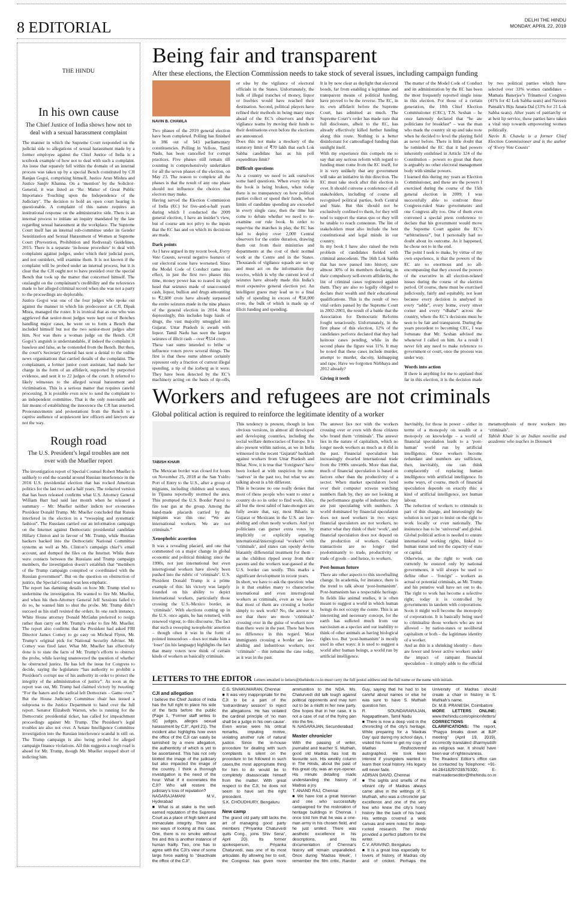8 EDITORIAL
DELHI THE HINDU
MONDAY, APRIL 22, 2019
THE HINDU
In his own cause
The Chief Justice of India shows how not to deal with a sexual harassment complaint
The manner in which the Supreme Court responded on the judicial side to allegations of sexual harassment made by a former employee against the Chief Justice of India is a textbook example of how not to deal with such a complaint. An issue that squarely fell within the domain of an internal process was taken up by a special Bench constituted by CJI Ranjan Gogoi, comprising himself, Justice Arun Mishra and Justice Sanjiv Khanna. On a ‘mention’ by the Solicitor-General, it was listed as ‘Re: Matter of Great Public Importance Touching upon the Independence of the Judiciary’. The decision to hold an open court hearing is questionable. A complaint of this nature requires an institutional response on the administrative side. There is an internal process to initiate an inquiry mandated by the law regarding sexual harassment at the workplace. The Supreme Court itself has an internal sub-committee under its Gender Sensitization and Sexual Harassment of Women at Supreme Court (Prevention, Prohibition and Redressal) Guidelines, 2015. There is a separate ‘in-house procedure’ to deal with complaints against judges, under which their judicial peers, and not outsiders, will examine them. It is not known if the complaint will be probed under an internal process, but it is clear that the CJI ought not to have presided over the special Bench that took up the matter that concerned himself. The onslaught on the complainant’s credibility and the references made to her alleged criminal record when she was not a party to the proceedings are deplorable.
Justice Gogoi was one of the four judges who spoke out against the manner in which his predecessor as CJI, Dipak Misra, managed the roster. It is ironical that as one who was aggrieved that senior-most judges were kept out of Benches handling major cases, he went on to form a Bench that included himself but not the two senior-most judges after him. Nor was there a woman judge on the Bench. CJI Gogoi’s anguish is understandable, if indeed the complaint is baseless and false, as he contended from the Bench. But then, the court’s Secretary General has sent a denial to the online news organisations that carried details of the complaint. The complainant, a former junior court assistant, had made her charge in the form of an affidavit, supported by purported evidence, and sent it to 22 judges of the court. It referred to likely witnesses to the alleged sexual harassment and victimisation. This is a serious matter that requires careful processing. It is possible even now to send the complaint to an independent committee. That is the only reasonable and fair means of establishing the innocence the CJI has asserted. Pronouncements and protestations from the Bench to a captive audience of acquiescent law officers and lawyers are not the way.
Rough road
The U.S. President’s legal troubles are not over with the Mueller report
The investigation report of Special Counsel Robert Mueller is unlikely to end the scandal around Russian interference in the 2016 U.S. presidential election that has rocked American politics for the last two and a half years. The redacted version that has been released confirms what U.S. Attorney General William Barr had said last month when he released a summary – Mr. Mueller neither indicts nor exonerates President Donald Trump. Mr. Mueller concluded that Russia interfered in the election in a “sweeping and systematic fashion”. The Russians carried out an information campaign on the Internet against Democratic presidential candidate Hillary Clinton and in favour of Mr. Trump, while Russian hackers hacked into the Democratic National Committee systems as well as Ms. Clinton’s campaign chief’s email account, and dumped the files on the Internet. While there were contacts between the Russians and Trump campaign members, the investigation doesn’t establish that “members of the Trump campaign conspired or coordinated with the Russian government”. But on the question on obstruction of justice, the Special Counsel was less emphatic.
The report has damning details on how Mr. Trump tried to undermine the investigation. He wanted to fire Mr. Mueller, and when his then-Attorney General Jeff Sessions failed to do so, he wanted him to shut the probe. Mr. Trump didn’t succeed as his staff resisted the orders. In one such instance, White House attorney Donald McGahn preferred to resign rather than carry out Mr. Trump’s order to fire Mr. Mueller. The report also confirms that the President had asked FBI Director James Comey to go easy on Micheal Flynn, Mr. Trump’s original pick for National Security Adviser. Mr. Comey was fired later. What Mr. Mueller has effectively done is to state the facts of Mr. Trump’s efforts to obstruct the probe, while leaving unanswered the question of whether he obstructed justice. He has left the issue for Congress to decide, saying the legislature “has authority to prohibit a President’s corrupt use of his authority in order to protect the integrity of the administration of justice”. As soon as the report was out, Mr. Trump had claimed victory by tweeting: “For the haters and the radical left Democrats – Game over.” But the House Judiciary Committee chair has issued a subpoena to the Justice Department to hand over the full report. Senator Elizabeth Warren, who is running for the Democratic presidential ticket, has called for impeachment proceedings against Mr. Trump. The President’s legal troubles are also not over. A Senate Intelligence Committee investigation into the Russian interference scandal is still on. The Trump campaign is also being probed for alleged campaign finance violations. All this suggests a tough road is ahead for Mr. Trump, though Mr. Mueller stopped short of indicting him.
Being fair and transparent
After these elections, the Election Commission needs to take stock of several issues, including campaign funding
NAVIN B. CHAWLA
Two phases of the 2019 general election have been completed. Polling has finished in 186 out of 543 parliamentary constituencies. Polling in Vellore, Tamil Nadu, has been cancelled for corrupt practices. Five phases still remain till counting is comprehensively undertaken for all the seven phases of the election, on May 23. The reason to complete all the phases is that the result of any one phase should not influence the choices that electors may make.
Having served the Election Commission of India (EC) for five-and-a-half years during which I conducted the 2009 general election, I have an insider’s view, but of course am not privy to the inputs that the EC has and on which its decisions are made.
Dark points
As I have argued in my recent book, Every Vote Counts, several negative features of our electoral scene have worsened. Since the Model Code of Conduct came into effect, in just the first two phases this time, money power has so reared its ugly head that seizures made of unaccounted cash, liquor, bullion and drugs amounting to ₹2,600 crore have already surpassed the entire seizures made in the nine phases of the general election in 2014. Most depressingly, this includes huge hauls of drugs, the vast majority smuggled into Gujarat. Uttar Pradesh is awash with liquor. Tamil Nadu has seen the largest seizures of illicit cash – over ₹514 crore.
These vast sums intended to bribe or influence voters prove several things. The first is that these sums almost certainly represent only a fraction of current illegal spending, a tip of the iceberg as it were. They have been detected by the EC’s machinery acting on the basis of tip-offs, or else by the vigilance of electoral officials in the States. Unfortunately, the bulk of illegal tranches of money, liquor or freebies would have reached their destination. Second, political players have refined their methods in being many steps ahead of the EC’s observers and their vigilance teams by moving their funds to their destinations even before the elections are announced.
Does this not make a mockery of the statutory limit of ₹70 lakh that each Lok Sabha candidate has as his poll expenditure limit?
Difficult questions
As a country we need to ask ourselves some hard questions. When every rule in the book is being broken, when today there is no transparency on how political parties collect or spend their funds, when limits of candidate spending are exceeded in every single case, then the time has come to debate whether we need to re-examine our rule book. In order to supervise the matches in play, the EC has had to deploy over 2,000 Central observers for the entire duration, drawing them out from their ministries and departments at the cost of their normal work at the Centre and in the States. Thousands of vigilance squads are set up and must act on the information they receive, which is why the current level of seizures have already made this India’s most expensive general election yet. An intelligent guess may lead us to a final tally of spending in excess of ₹50,000 crore, the bulk of which is made up of illicit funding and spending.
It is by now clear as daylight that electoral bonds, far from enabling a legitimate and transparent means of political funding, have proved to be the reverse. The EC, in its own affidavit before the Supreme Court, has admitted as much. The Supreme Court’s order has made sure that full disclosure, albeit to the EC, has already effectively killed further funding along this route. Nothing is a better disinfectant for camouflaged funding than sunlight itself.
With my experience this compels me to say that any serious reform with regard to funding must come from the EC itself, for it is very unlikely that any government will take an initiative in this direction. The EC must take stock after this election is over. It should convene a conference of all stakeholders, including of course all recognised political parties, both Central and State. But this should not be exclusively confined to them, for they will tend to support the status quo or they will be unable to reach consensus. The list of stakeholders must also include the best constitutional and legal minds in our country.
In my book I have also raised the twin problem of candidates fielded with criminal antecedents. The 16th Lok Sabha that has now passed into history, saw almost 30% of its members declaring, in their compulsory self-sworn affidavits, the list of criminal cases registered against them. They are also so legally obliged to declare their wealth and their educational qualifications. This is the result of two vital orders passed by the Supreme Court in 2002-2003, the result of a battle that the Association for Democratic Reforms fought tenaciously. Unfortunately, in the first phase of this election, 12% of the candidates perforce declared that they had heinous cases pending, while in the second phase the figure was 11%. It may be noted that these cases include murder, attempt to murder, dacoity, kidnapping and rape. Have we forgotten Nirbhaya and 2012 already?
Giving it teeth
The matter of the Model Code of Conduct and its administration by the EC has been the most frequently reported single issue in this election. For those of a certain generation, the 10th Chief Election Commissioner (CEC), T.N. Seshan – he once famously declared that “he ate politicians for breakfast” – was the man who made the country sit up and take note when he decided to level the playing field as never before. There is little doubt that he reminded the EC that it had powers inherently enshrined in Article 324 of the Constitution – powers so great that there is arguably no other electoral management body with similar powers.
I learned this during my years as Election Commissioner, and these are the powers I exercised during the course of the 15th general election in 2009; I was successfully able to confront three Congress-ruled State governments and one Congress ally too. One of them even convened a special press conference to declare that his government would move the Supreme Court against the EC’s “arbitrariness”, but I personally had no doubt about its outcome. As it happened, he chose not to in the end.
The point I seek to make, by virtue of my own experience, is that the powers of the EC are so enormous and so all-encompassing that they exceed the powers of the executive in all election-related issues during the course of the election period. Of course, these must be exercised judiciously, fairly and equitably, not least because every decision is analysed in every “adda”, every home, every street corner and every “dhaba” across the country, where the EC’s decisions must be seen to be fair and transparent. During the years precedent to becoming CEC, I was fortunate that Mr. Seshan advised me whenever I called on him. As a result I never felt any need to make reference to government or court, once the process was under way.
Words into action
If there is anything for me to applaud thus far in this election, it is the decision made by two political parties which have selected over 33% women candidates – Mamata Banerjee’s Trinamool Congress (41% for 42 Lok Sabha seats) and Naveen Patnaik’s Biju Janata Dal (33% for 21 Lok Sabha seats). After years of patriarchy or at best lip service, these parties have taken a vital step towards empowering women politically.
Navin B. Chawla is a former Chief Election Commissioner and is the author of ‘Every Vote Counts’
Workers and refugees are not criminals
Global political action is required to reinforce the legitimate identity of a worker
TABISH KHAIR
The Mexican border was closed for hours on November 25, 2018 at the San Ysidro Port of Entry to the U.S., after a group of migrants, including children and women, in Tijuana reportedly stormed the area. This prompted the U.S. Border Patrol to fire tear gas at the group. Among the hand-made placards carried by the migrants was this one: “We are international workers. We are not criminals.”
Xenophobic assertion
It was a revealing placard, and one that commented on a major change in global economic and political thinking: since the 1990s, not just international but even interregional workers have slowly been pushed into the rubric of ‘criminals’. U.S. President Donald Trump is a prime example of this: his victory was largely founded on his ability to depict international workers, particularly those crossing the U.S.-Mexico border, as ‘criminals’. With elections coming up in the U.S. once again, he has returned, with renewed vigour, to this discourse. The fact that such a sweeping xenophobic assertion – though often it was in the form of pointed innuendoes – does not make him a ‘loser’ (in his language) highlights the fact that many voters now think of certain kinds of workers as basically criminals.
This tendency is present, though in less obvious versions, in almost all developed and developing countries, including the social welfare democracies of Europe. It is also present within nations, as we in India witnessed in the recent ‘Gujarati’ backlash against workers from Uttar Pradesh and Bihar. Now, it is true that ‘foreigners’ have been looked at with suspicion by some ‘natives’ in the past too, but what we are talking about is a bit different.
This is because no one really denies that most of these people who want to enter a country do so in order to find work. Also, all but the most rabid of hate-mongers are fully aware that, say, most Biharis in Gujarat or Mexicans in the U.S. are law-abiding and often needy workers. And yet politicians can garner extra votes by implicitly or explicitly equating international/interregional ‘workers’ with ‘criminals’, and states can openly devise blatantly differential treatment for them – as the children ripped away from their parents and the workers tear-gassed at the U.S. border can testify. This marks a significant development in recent years.
In short, we have to ask the question: what is it that enables many to characterise international and even interregional workers as criminals, even as we know that most of them are crossing a border simply to seek work? No, the answer is not that there are more ‘criminals’ crossing over in the guise of workers now than there were in the past. There has been no difference in this regard. Most immigrants crossing a border are law-abiding and industrious workers, not ‘criminals’ – this remains the case today, as it was in the past.
The answer lies not with the workers crossing over or even with those citizens who brand them ‘criminals’. The answer lies in the nature of capitalism, which no longer needs workers as much as it did in the past. Financial speculation has increasingly dwarfed international trade from the 1990s onwards. More than that, much of financial speculation is based on factors other than the productivity of a sector. When market speculators bend over their computer screens watching numbers flash by, they are not looking at the performance graphs of industries: they are just speculating with numbers. A world dominated by financial speculation does not need workers in two ways: financial speculators are not workers, no matter what they think of their ‘work’, and financial speculation does not depend on the production of workers. Capital transactions are no longer tied predominantly to trade, productivity or trade of goods – and hence, to workers.
Post-human future
There are other aspects to this snowballing change. In academia, for instance, there is the trend to talk about ‘post-humanism’. Post-humanism has a respectable heritage. In fields like animal studies, it is often meant to suggest a world in which human beings do not occupy the centre. This is an interesting and necessary concept, for the earth has suffered much from our narcissism as a species and our inability to think of other animals as having biological rights too. But ‘post-humanism’ is mostly used in other ways: it is used to suggest a world after human beings, a world run by artificial intelligence.
Inevitably, for those in power – either in terms of a monopoly on wealth or a monopoly on knowledge – a world of financial speculation leads to a ‘post-human’ world run by artificial intelligence. Once workers become redundant and numbers are sufficient, then, inevitably, one can think complacently of replacing human intelligence with artificial intelligence. In some ways, of course, much of financial speculation depends on exactly this: a kind of artificial intelligence, not human labour.
The reduction of workers to criminals is part of this change, and interestingly the solution is not just to insist on the right to work locally or even nationally. The insistence has to be ‘universal’ and global. Global political action is needed to ensure international working rights, linked to human status and not the capacity of state or capital.
Otherwise, as the right to work can currently be ensured only by national governments, it will always be used to define other – ‘foreign’ – workers as actual or potential criminals, as Mr. Trump and his putative wall have set out to do. The right to work has become a selective right; today it is controlled by governments in tandem with corporations. Soon it might well become the monopoly of corporations. It is basically being used to criminalise those workers who are not allowed – by nation-states or neoliberal capitalism or both – the legitimate identity of a worker.
And as this is a shrinking identity – there are fewer and fewer active workers under the impact of rampant financial speculation – it simply adds to the official metamorphosis of more workers into ‘criminals’.
Tabish Khair is an Indian novelist and academic who teaches in Denmark
LETTERS TO THE EDITOR Letters emailed to letters@thehindu.co.in must carry the full postal address and the full name or the name with initials.
CJI and allegation
I believe the Chief Justice of India has the full right to place his side of the facts before the public (Page 1, “Former staff writes to SC judges, alleges sexual harassment by CJI”, April 21). The incident also highlights how even the office of the CJI can easily be tarnished by a mere allegation, the authenticity of which is yet to be ascertained. This has not only blotted the image of the judiciary but also impacted the image of the country. I think a thorough investigation is the need of the hour. What if it exonerates the CJI? Who will restore the judiciary’s loss of reputation?
NAGARAJAMANI M.V., Hyderabad
■ What is at stake is the well-earned reputation of the Supreme Court as a place of high talent and immaculate integrity. There are two ways of looking at this case. One, there is no smoke without fire and this is another instance of human frailty. Two, one has to agree with the CJI’s view of some large force waiting to “deactivate the office of the CJI”.
C.G. SIVAKUMARAN, Chennai
■ It was very inappropriate for the CJI to be a part of the “extraordinary session” to reject the allegations. He has violated the cardinal principle of ‘no man shall be a judge in his own cause’. Even worse were his critical remarks, imputing motive, violating another rule of natural justice. Since the in-house procedure for dealing with such complaints is silent on the procedure to be followed in such cases,the most appropriate thing for him to do would be to completely disassociate himself from the matter. With great respect to the CJI, he does not seem to have set the right precedent.
S.K. CHOUDHURY, Bengaluru
New camp
The grand old party still lacks the art of managing good party members (“Priyanka Chaturvedi quits Cong., joins Shiv Sena”, April 20). Its former spokesperson, Priyanka Chaturvedi, was one of its most articulate. By allowing her to exit, the Congress has given more ammunition to the NDA. Ms. Chaturvedi did talk tough against political opponents and may turn out to be a misfit in her new party. One hopes that in her case, it is not a case of out of the frying pan into the fire.
N. NAGARAJAN, Secunderabad
Master chronicler
With the passing of writer, journalist and teacher S. Muthiah, good old Madras has lost its favourite son. His weekly column in The Hindu, about the past of this great city, was an eye-opener. His minute detailing made understanding the history of Madras a joy.
T. ANAND RAJ, Chennai
■ We have lost a great historian and one who successfully campaigned for the restoration of heritage buildings in Chennai. I once told him that he was a one-man army in his chosen field, and he just smiled. There was aesthetic excellence in his descriptions, and his documentation of Chennai’s history will remain unparalleled. Once during ‘Madras Week’, I remember the film critic, Randor Guy, saying that he had to be careful about names or else he was sure to have S. Muthiah question him.
R. SOUNDARARAJAN, Nagapattinam, Tamil Nadu
■ There is now a deep void in the chronicling of the city’s heritage. While preparing for a ‘Madras Day’ quiz during my school days, I visited his home to get my copy of Madras Rediscovered autographed. He took keen interest if youngsters wanted to learn their local history. His legacy will never fade.
ADRIAN DAVID, Chennai
■ The sights and smells of the vibrant city of Madras always came alive in the writings of S. Muthiah, who was a chronicler par excellence and one of the very few who knew the city’s hoary history like the back of his hand. His writings covered a wide canvas and were noted for deep-rooted research. The Hindu provided a perfect platform for the writer.
C.V. ARAVIND, Bengaluru
■ It is a great loss especially for lovers of history, of Madras city and of cricket. Perhaps the University of Madras should create a chair in history in S. Muthiah’s name.
Dr. M.B. PRANESH, Coimbatore
MORE LETTERS ONLINE: www.thehindu.com/opinion/letters/
CORRECTIONS & CLARIFICATIONS: The report, “Pragya breaks down at BJP meeting” (April 19, 2019), incorrectly translated dharmyuddh as religious war. It should have been war of righteousness.
The Readers’ Editor’s office can be contacted by Telephone: +91-44-28418297/28576300; E-mail:readerseditor@thehindu.co.in